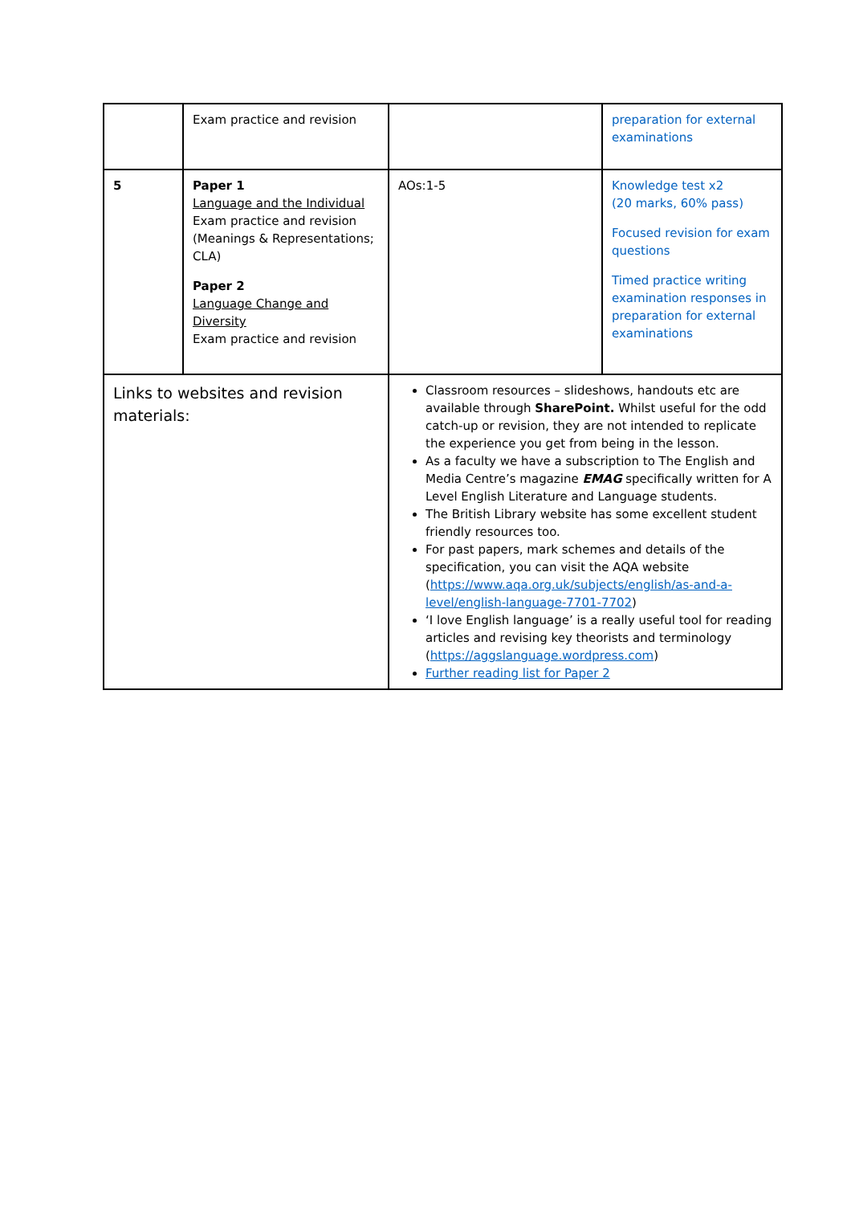| | Exam practice and revision | | preparation for external examinations |
| 5 | Paper 1 Language and the Individual Exam practice and revision (Meanings & Representations; CLA) Paper 2 Language Change and Diversity Exam practice and revision | AOs:1-5 | Knowledge test x2 (20 marks, 60% pass) Focused revision for exam questions Timed practice writing examination responses in preparation for external examinations |
| Links to websites and revision materials: | | Classroom resources – slideshows, handouts etc are available through SharePoint. Whilst useful for the odd catch-up or revision, they are not intended to replicate the experience you get from being in the lesson. As a faculty we have a subscription to The English and Media Centre’s magazine EMAG specifically written for A Level English Literature and Language students. The British Library website has some excellent student friendly resources too. For past papers, mark schemes and details of the specification, you can visit the AQA website ( https://www.aqa.org.uk/subjects/english/as-and-a-level/english-language-7701-7702 ) ‘I love English language’ is a really useful tool for reading articles and revising key theorists and terminology ( https://aggslanguage.wordpress.com ) Further reading list for Paper 2 | |